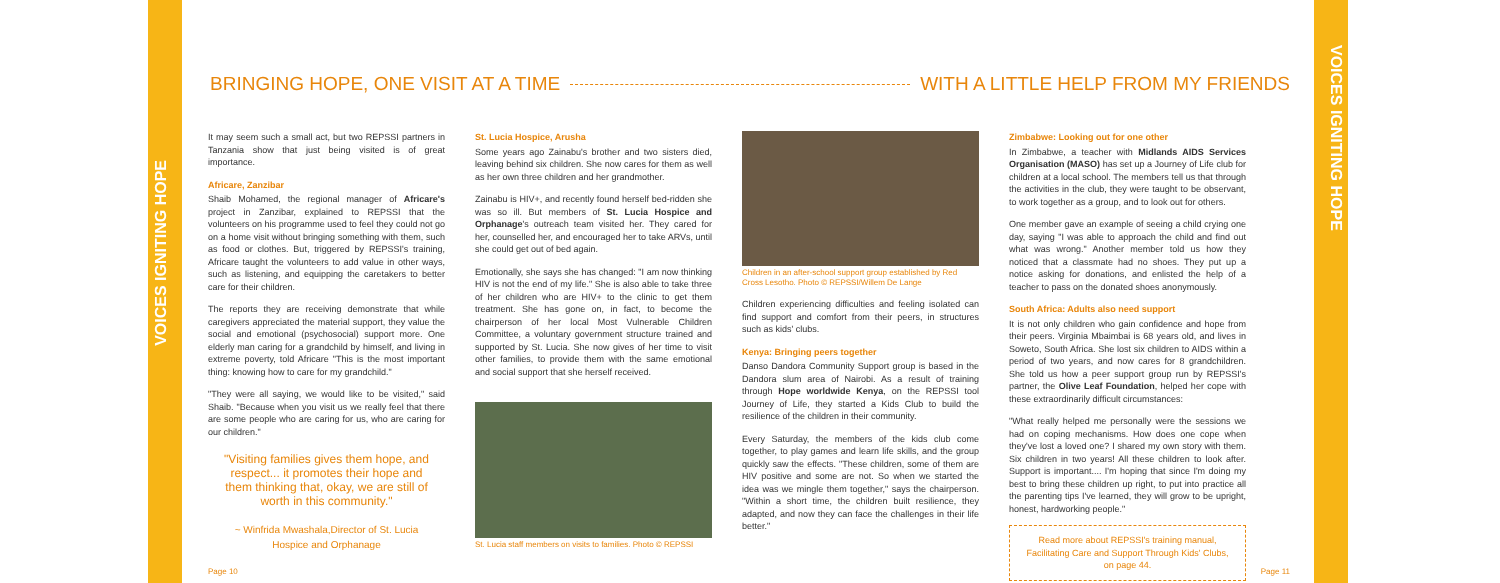VOICES IGNITING HOPE
VOICES IGNITING HOPE
BRINGING HOPE, ONE VISIT AT A TIME WITH A LITTLE HELP FROM MY FRIENDS
It may seem such a small act, but two REPSSI partners in Tanzania show that just being visited is of great importance.
Africare, Zanzibar
Shaib Mohamed, the regional manager of Africare's project in Zanzibar, explained to REPSSI that the volunteers on his programme used to feel they could not go on a home visit without bringing something with them, such as food or clothes. But, triggered by REPSSI's training, Africare taught the volunteers to add value in other ways, such as listening, and equipping the caretakers to better care for their children.
The reports they are receiving demonstrate that while caregivers appreciated the material support, they value the social and emotional (psychosocial) support more. One elderly man caring for a grandchild by himself, and living in extreme poverty, told Africare "This is the most important thing: knowing how to care for my grandchild."
"They were all saying, we would like to be visited," said Shaib. "Because when you visit us we really feel that there are some people who are caring for us, who are caring for our children."
"Visiting families gives them hope, and respect... it promotes their hope and them thinking that, okay, we are still of worth in this community."
~ Winfrida Mwashala,Director of St. Lucia Hospice and Orphanage
St. Lucia Hospice, Arusha
Some years ago Zainabu's brother and two sisters died, leaving behind six children. She now cares for them as well as her own three children and her grandmother.
Zainabu is HIV+, and recently found herself bed-ridden she was so ill. But members of St. Lucia Hospice and Orphanage's outreach team visited her. They cared for her, counselled her, and encouraged her to take ARVs, until she could get out of bed again.
Emotionally, she says she has changed: "I am now thinking HIV is not the end of my life." She is also able to take three of her children who are HIV+ to the clinic to get them treatment. She has gone on, in fact, to become the chairperson of her local Most Vulnerable Children Committee, a voluntary government structure trained and supported by St. Lucia. She now gives of her time to visit other families, to provide them with the same emotional and social support that she herself received.
St. Lucia staff members on visits to families. Photo © REPSSI
Children in an after-school support group established by Red Cross Lesotho. Photo © REPSSI/Willem De Lange
Children experiencing difficulties and feeling isolated can find support and comfort from their peers, in structures such as kids' clubs.
Kenya: Bringing peers together
Danso Dandora Community Support group is based in the Dandora slum area of Nairobi. As a result of training through Hope worldwide Kenya, on the REPSSI tool Journey of Life, they started a Kids Club to build the resilience of the children in their community.
Every Saturday, the members of the kids club come together, to play games and learn life skills, and the group quickly saw the effects. "These children, some of them are HIV positive and some are not. So when we started the idea was we mingle them together," says the chairperson. "Within a short time, the children built resilience, they adapted, and now they can face the challenges in their life better."
Zimbabwe: Looking out for one other
In Zimbabwe, a teacher with Midlands AIDS Services Organisation (MASO) has set up a Journey of Life club for children at a local school. The members tell us that through the activities in the club, they were taught to be observant, to work together as a group, and to look out for others.
One member gave an example of seeing a child crying one day, saying "I was able to approach the child and find out what was wrong." Another member told us how they noticed that a classmate had no shoes. They put up a notice asking for donations, and enlisted the help of a teacher to pass on the donated shoes anonymously.
South Africa: Adults also need support
It is not only children who gain confidence and hope from their peers. Virginia Mbaimbai is 68 years old, and lives in Soweto, South Africa. She lost six children to AIDS within a period of two years, and now cares for 8 grandchildren. She told us how a peer support group run by REPSSI's partner, the Olive Leaf Foundation, helped her cope with these extraordinarily difficult circumstances:
"What really helped me personally were the sessions we had on coping mechanisms. How does one cope when they've lost a loved one? I shared my own story with them. Six children in two years! All these children to look after. Support is important.... I'm hoping that since I'm doing my best to bring these children up right, to put into practice all the parenting tips I've learned, they will grow to be upright, honest, hardworking people."
Read more about REPSSI's training manual, Facilitating Care and Support Through Kids' Clubs, on page 44.
Page 10 Page 11